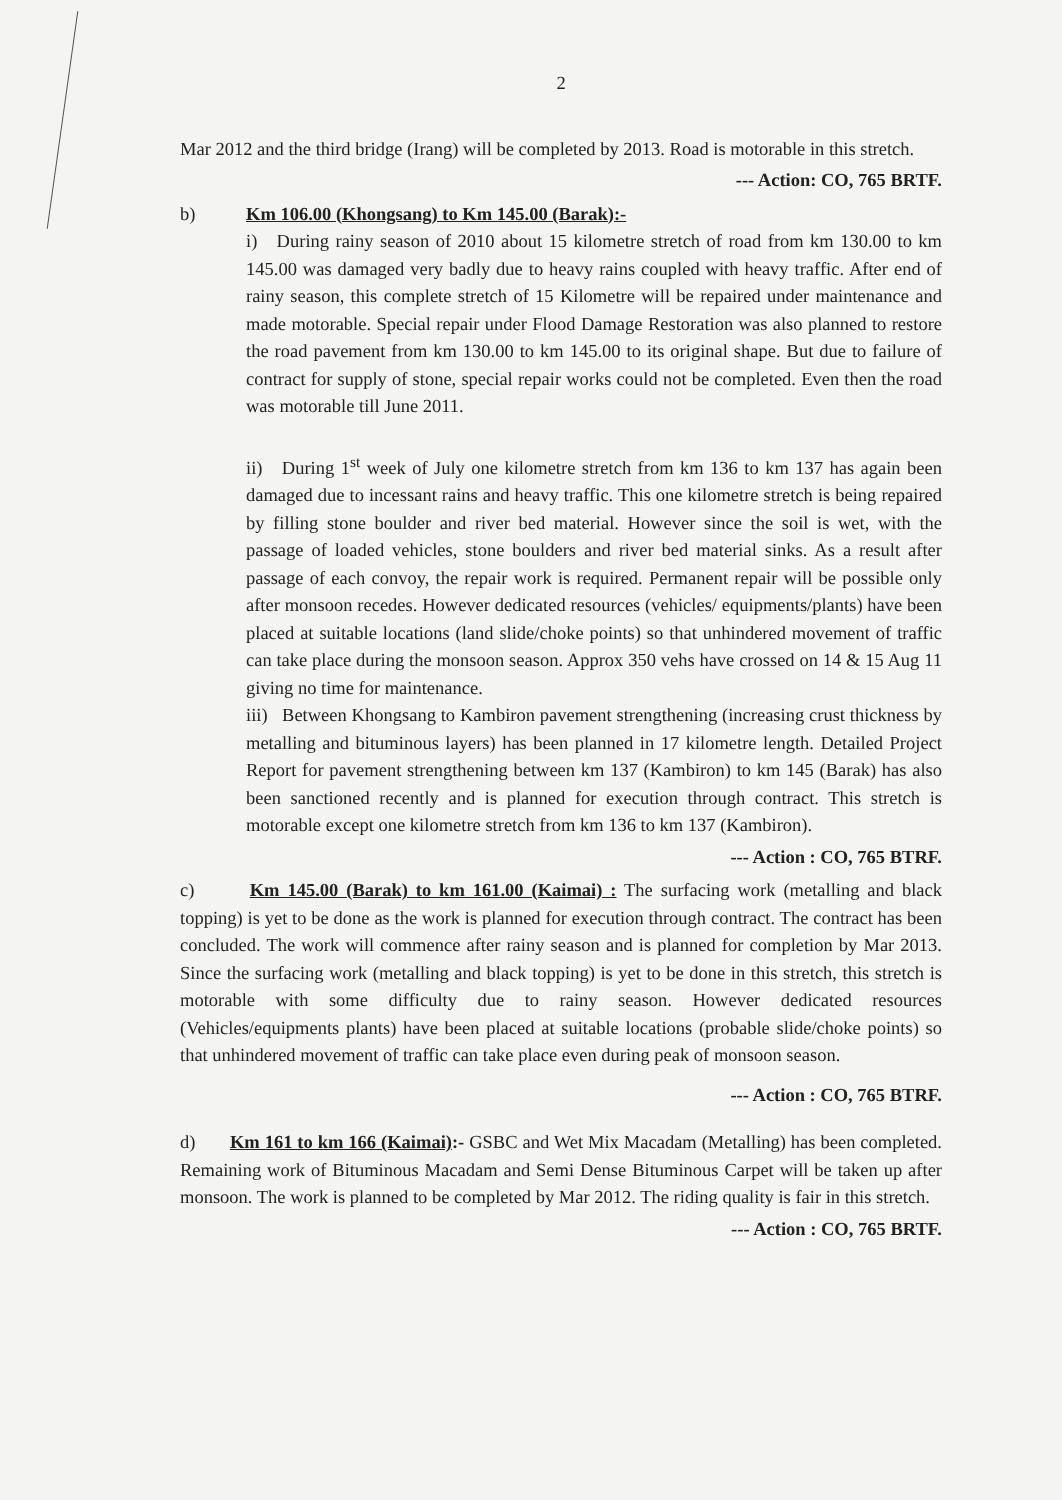2
Mar 2012 and the third bridge (Irang) will be completed by 2013. Road is motorable in this stretch.
--- Action: CO, 765 BRTF.
b) Km 106.00 (Khongsang) to Km 145.00 (Barak):-
i) During rainy season of 2010 about 15 kilometre stretch of road from km 130.00 to km 145.00 was damaged very badly due to heavy rains coupled with heavy traffic. After end of rainy season, this complete stretch of 15 Kilometre will be repaired under maintenance and made motorable. Special repair under Flood Damage Restoration was also planned to restore the road pavement from km 130.00 to km 145.00 to its original shape. But due to failure of contract for supply of stone, special repair works could not be completed. Even then the road was motorable till June 2011.
ii) During 1<sup>st</sup> week of July one kilometre stretch from km 136 to km 137 has again been damaged due to incessant rains and heavy traffic. This one kilometre stretch is being repaired by filling stone boulder and river bed material. However since the soil is wet, with the passage of loaded vehicles, stone boulders and river bed material sinks. As a result after passage of each convoy, the repair work is required. Permanent repair will be possible only after monsoon recedes. However dedicated resources (vehicles/ equipments/plants) have been placed at suitable locations (land slide/choke points) so that unhindered movement of traffic can take place during the monsoon season. Approx 350 vehs have crossed on 14 & 15 Aug 11 giving no time for maintenance.
iii) Between Khongsang to Kambiron pavement strengthening (increasing crust thickness by metalling and bituminous layers) has been planned in 17 kilometre length. Detailed Project Report for pavement strengthening between km 137 (Kambiron) to km 145 (Barak) has also been sanctioned recently and is planned for execution through contract. This stretch is motorable except one kilometre stretch from km 136 to km 137 (Kambiron).
--- Action : CO, 765 BTRF.
c) Km 145.00 (Barak) to km 161.00 (Kaimai) : The surfacing work (metalling and black topping) is yet to be done as the work is planned for execution through contract. The contract has been concluded. The work will commence after rainy season and is planned for completion by Mar 2013. Since the surfacing work (metalling and black topping) is yet to be done in this stretch, this stretch is motorable with some difficulty due to rainy season. However dedicated resources (Vehicles/equipments plants) have been placed at suitable locations (probable slide/choke points) so that unhindered movement of traffic can take place even during peak of monsoon season.
--- Action : CO, 765 BTRF.
d) Km 161 to km 166 (Kaimai):- GSBC and Wet Mix Macadam (Metalling) has been completed. Remaining work of Bituminous Macadam and Semi Dense Bituminous Carpet will be taken up after monsoon. The work is planned to be completed by Mar 2012. The riding quality is fair in this stretch.
--- Action : CO, 765 BRTF.